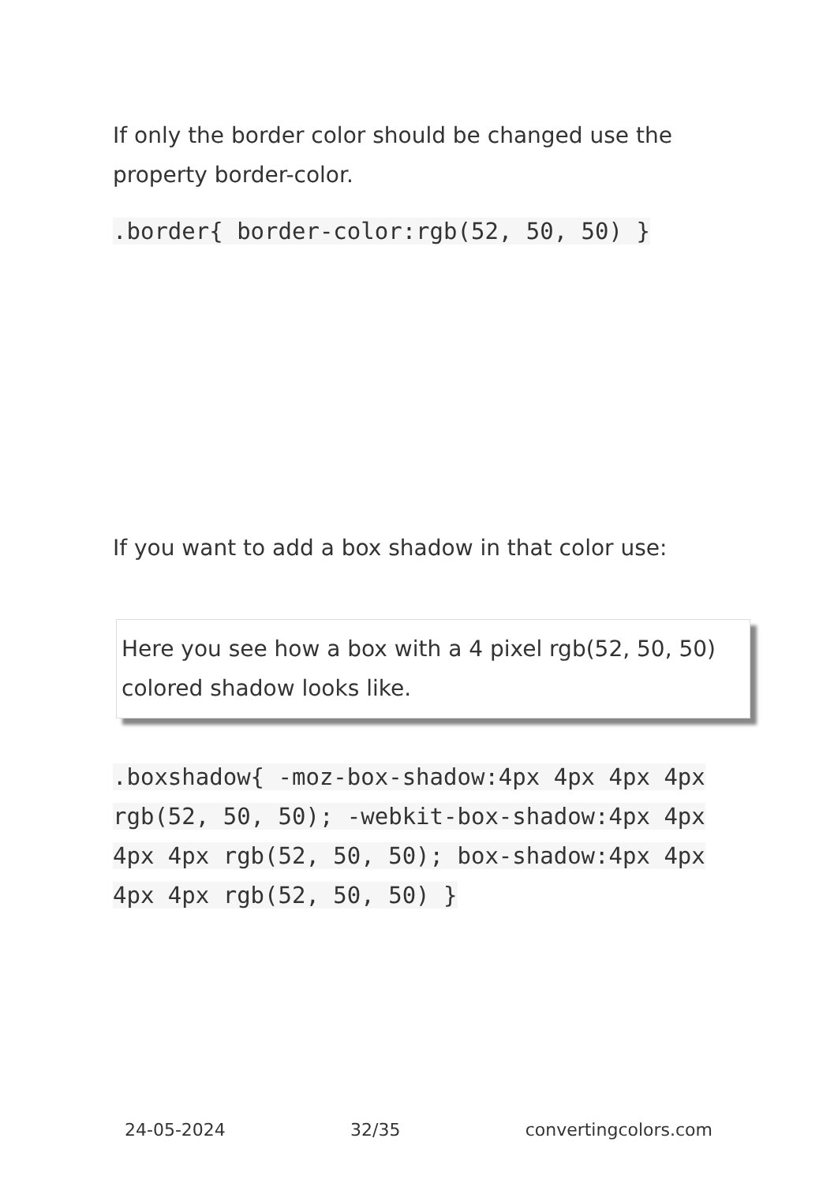If only the border color should be changed use the property border-color.
.border{ border-color:rgb(52, 50, 50) }
If you want to add a box shadow in that color use:
Here you see how a box with a 4 pixel rgb(52, 50, 50) colored shadow looks like.
.boxshadow{ -moz-box-shadow:4px 4px 4px 4px rgb(52, 50, 50); -webkit-box-shadow:4px 4px 4px 4px rgb(52, 50, 50); box-shadow:4px 4px 4px 4px rgb(52, 50, 50) }
24-05-2024 32/35 convertingcolors.com